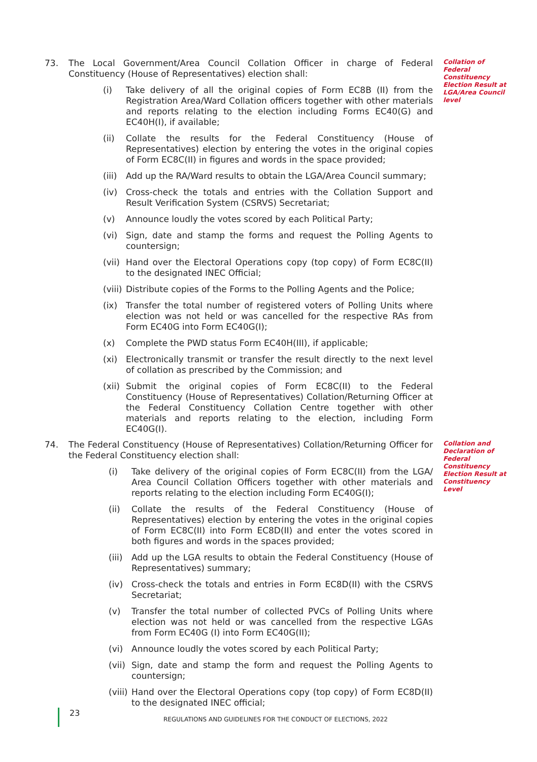73. The Local Government/Area Council Collation Officer in charge of Federal Constituency (House of Representatives) election shall:
(i) Take delivery of all the original copies of Form EC8B (II) from the Registration Area/Ward Collation officers together with other materials and reports relating to the election including Forms EC40(G) and EC40H(I), if available;
(ii) Collate the results for the Federal Constituency (House of Representatives) election by entering the votes in the original copies of Form EC8C(II) in figures and words in the space provided;
(iii)
Add up the RA/Ward results to obtain the LGA/Area Council summary;
(iv) Cross-check the totals and entries with the Collation Support and Result Verification System (CSRVS) Secretariat;
(v) Announce loudly the votes scored by each Political Party;
(vi) Sign, date and stamp the forms and request the Polling Agents to countersign;
(vii)
Hand over the Electoral Operations copy (top copy) of Form EC8C(II) to the designated INEC Official;
(viii)
Distribute copies of the Forms to the Polling Agents and the Police;
(ix) Transfer the total number of registered voters of Polling Units where election was not held or was cancelled for the respective RAs from Form EC40G into Form EC40G(I);
(x) Complete the PWD status Form EC40H(III), if applicable;
(xi) Electronically transmit or transfer the result directly to the next level of collation as prescribed by the Commission; and
(xii)
Submit the original copies of Form EC8C(II) to the Federal Constituency (House of Representatives) Collation/Returning Officer at the Federal Constituency Collation Centre together with other materials and reports relating to the election, including Form EC40G(I).
Collation of Federal Constituency Election Result at LGA/Area Council level
74. The Federal Constituency (House of Representatives) Collation/Returning Officer for the Federal Constituency election shall:
(i) Take delivery of the original copies of Form EC8C(II) from the LGA/ Area Council Collation Officers together with other materials and reports relating to the election including Form EC40G(I);
(ii) Collate the results of the Federal Constituency (House of Representatives) election by entering the votes in the original copies of Form EC8C(II) into Form EC8D(II) and enter the votes scored in both figures and words in the spaces provided;
(iii)
Add up the LGA results to obtain the Federal Constituency (House of Representatives) summary;
(iv) Cross-check the totals and entries in Form EC8D(II) with the CSRVS Secretariat;
(v) Transfer the total number of collected PVCs of Polling Units where election was not held or was cancelled from the respective LGAs from Form EC40G (I) into Form EC40G(II);
(vi) Announce loudly the votes scored by each Political Party;
(vii)
Sign, date and stamp the form and request the Polling Agents to countersign;
(viii)
Hand over the Electoral Operations copy (top copy) of Form EC8D(II) to the designated INEC official;
Collation and Declaration of Federal Constituency Election Result at Constituency Level
23
REGULATIONS AND GUIDELINES FOR THE CONDUCT OF ELECTIONS, 2022